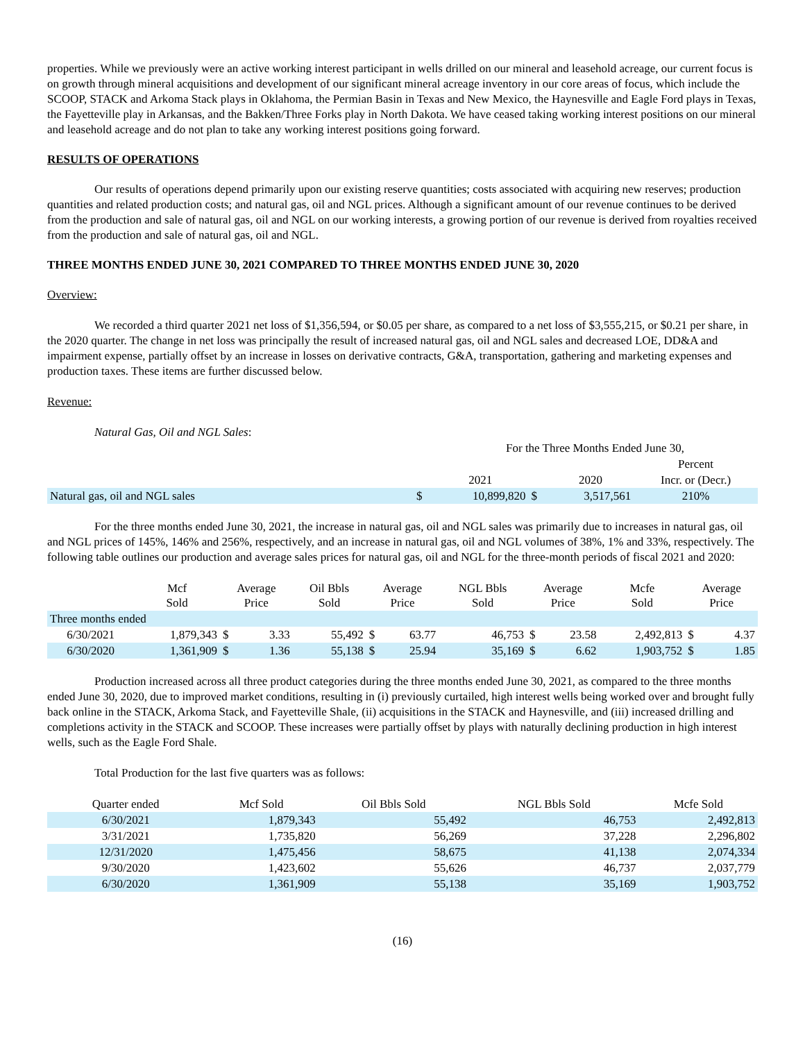properties. While we previously were an active working interest participant in wells drilled on our mineral and leasehold acreage, our current focus is on growth through mineral acquisitions and development of our significant mineral acreage inventory in our core areas of focus, which include the SCOOP, STACK and Arkoma Stack plays in Oklahoma, the Permian Basin in Texas and New Mexico, the Haynesville and Eagle Ford plays in Texas, the Fayetteville play in Arkansas, and the Bakken/Three Forks play in North Dakota. We have ceased taking working interest positions on our mineral and leasehold acreage and do not plan to take any working interest positions going forward.
RESULTS OF OPERATIONS
Our results of operations depend primarily upon our existing reserve quantities; costs associated with acquiring new reserves; production quantities and related production costs; and natural gas, oil and NGL prices. Although a significant amount of our revenue continues to be derived from the production and sale of natural gas, oil and NGL on our working interests, a growing portion of our revenue is derived from royalties received from the production and sale of natural gas, oil and NGL.
THREE MONTHS ENDED JUNE 30, 2021 COMPARED TO THREE MONTHS ENDED JUNE 30, 2020
Overview:
We recorded a third quarter 2021 net loss of $1,356,594, or $0.05 per share, as compared to a net loss of $3,555,215, or $0.21 per share, in the 2020 quarter. The change in net loss was principally the result of increased natural gas, oil and NGL sales and decreased LOE, DD&A and impairment expense, partially offset by an increase in losses on derivative contracts, G&A, transportation, gathering and marketing expenses and production taxes. These items are further discussed below.
Revenue:
Natural Gas, Oil and NGL Sales:
| | | For the Three Months Ended June 30, | | | |
| | | | | | Percent |
| | | 2021 | | 2020 | Incr. or (Decr.) |
| Natural gas, oil and NGL sales | $ | 10,899,820 | $ | 3,517,561 | 210% |
For the three months ended June 30, 2021, the increase in natural gas, oil and NGL sales was primarily due to increases in natural gas, oil and NGL prices of 145%, 146% and 256%, respectively, and an increase in natural gas, oil and NGL volumes of 38%, 1% and 33%, respectively. The following table outlines our production and average sales prices for natural gas, oil and NGL for the three-month periods of fiscal 2021 and 2020:
| | Mcf Sold | Average Price | | Oil Bbls Sold | Average Price | | NGL Bbls Sold | Average Price | | Mcfe Sold | Average Price | |
| --- | --- | --- | --- | --- | --- | --- | --- | --- | --- | --- | --- | --- |
| Three months ended | | | | | | | | | | | | |
| 6/30/2021 | 1,879,343 | $ | 3.33 | 55,492 | $ | 63.77 | 46,753 | $ | 23.58 | 2,492,813 | $ | 4.37 |
| 6/30/2020 | 1,361,909 | $ | 1.36 | 55,138 | $ | 25.94 | 35,169 | $ | 6.62 | 1,903,752 | $ | 1.85 |
Production increased across all three product categories during the three months ended June 30, 2021, as compared to the three months ended June 30, 2020, due to improved market conditions, resulting in (i) previously curtailed, high interest wells being worked over and brought fully back online in the STACK, Arkoma Stack, and Fayetteville Shale, (ii) acquisitions in the STACK and Haynesville, and (iii) increased drilling and completions activity in the STACK and SCOOP. These increases were partially offset by plays with naturally declining production in high interest wells, such as the Eagle Ford Shale.
Total Production for the last five quarters was as follows:
| Quarter ended | Mcf Sold | Oil Bbls Sold | NGL Bbls Sold | Mcfe Sold |
| --- | --- | --- | --- | --- |
| 6/30/2021 | 1,879,343 | 55,492 | 46,753 | 2,492,813 |
| 3/31/2021 | 1,735,820 | 56,269 | 37,228 | 2,296,802 |
| 12/31/2020 | 1,475,456 | 58,675 | 41,138 | 2,074,334 |
| 9/30/2020 | 1,423,602 | 55,626 | 46,737 | 2,037,779 |
| 6/30/2020 | 1,361,909 | 55,138 | 35,169 | 1,903,752 |
(16)